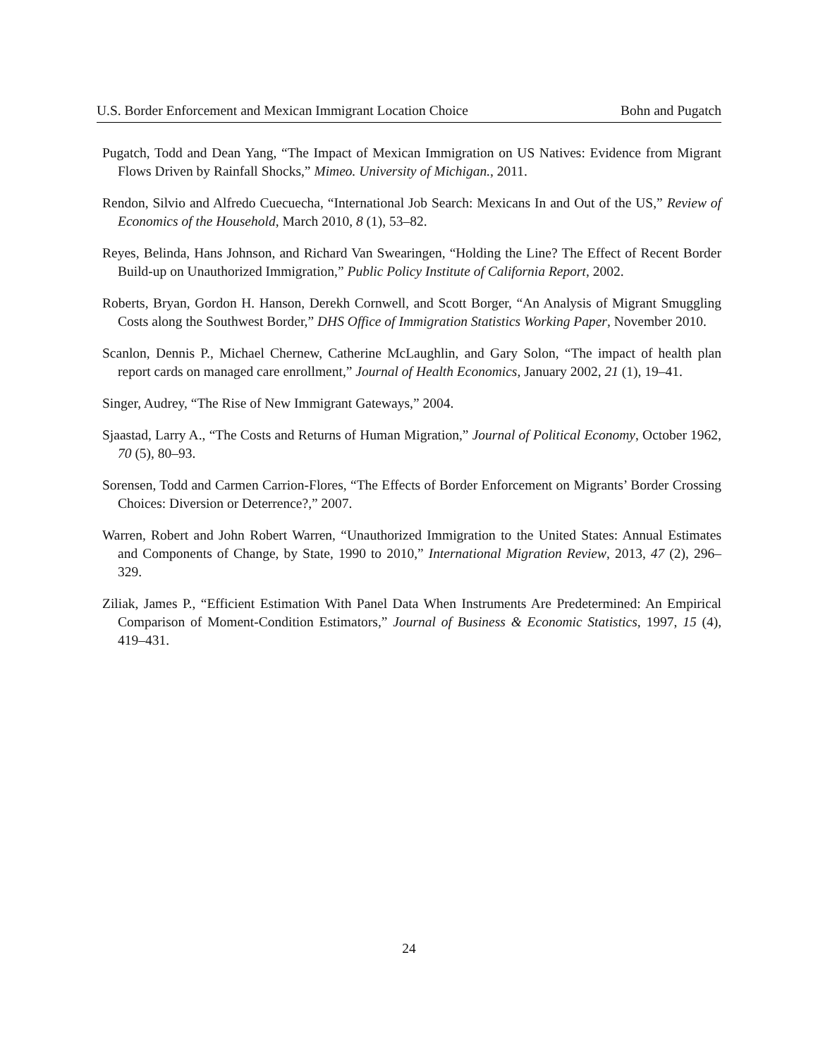U.S. Border Enforcement and Mexican Immigrant Location Choice Bohn and Pugatch
Pugatch, Todd and Dean Yang, “The Impact of Mexican Immigration on US Natives: Evidence from Migrant Flows Driven by Rainfall Shocks,” Mimeo. University of Michigan., 2011.
Rendon, Silvio and Alfredo Cuecuecha, “International Job Search: Mexicans In and Out of the US,” Review of Economics of the Household, March 2010, 8 (1), 53–82.
Reyes, Belinda, Hans Johnson, and Richard Van Swearingen, “Holding the Line? The Effect of Recent Border Build-up on Unauthorized Immigration,” Public Policy Institute of California Report, 2002.
Roberts, Bryan, Gordon H. Hanson, Derekh Cornwell, and Scott Borger, “An Analysis of Migrant Smuggling Costs along the Southwest Border,” DHS Office of Immigration Statistics Working Paper, November 2010.
Scanlon, Dennis P., Michael Chernew, Catherine McLaughlin, and Gary Solon, “The impact of health plan report cards on managed care enrollment,” Journal of Health Economics, January 2002, 21 (1), 19–41.
Singer, Audrey, “The Rise of New Immigrant Gateways,” 2004.
Sjaastad, Larry A., “The Costs and Returns of Human Migration,” Journal of Political Economy, October 1962, 70 (5), 80–93.
Sorensen, Todd and Carmen Carrion-Flores, “The Effects of Border Enforcement on Migrants’ Border Crossing Choices: Diversion or Deterrence?,” 2007.
Warren, Robert and John Robert Warren, “Unauthorized Immigration to the United States: Annual Estimates and Components of Change, by State, 1990 to 2010,” International Migration Review, 2013, 47 (2), 296–329.
Ziliak, James P., “Efficient Estimation With Panel Data When Instruments Are Predetermined: An Empirical Comparison of Moment-Condition Estimators,” Journal of Business & Economic Statistics, 1997, 15 (4), 419–431.
24